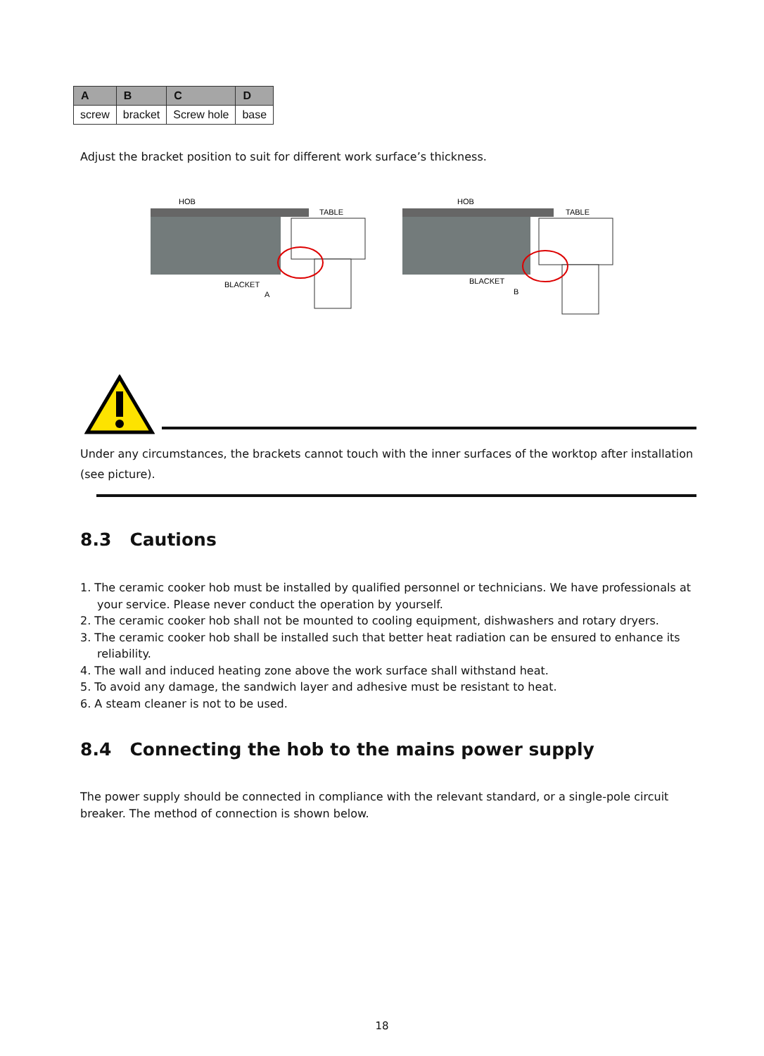| A | B | C | D |
| --- | --- | --- | --- |
| screw | bracket | Screw hole | base |
Adjust the bracket position to suit for different work surface’s thickness.
HOB
TABLE
BLACKET
A
HOB
TABLE
BLACKET
B
Under any circumstances, the brackets cannot touch with the inner surfaces of the worktop after installation (see picture).
8.3 Cautions
1. The ceramic cooker hob must be installed by qualified personnel or technicians. We have professionals at your service. Please never conduct the operation by yourself.
2. The ceramic cooker hob shall not be mounted to cooling equipment, dishwashers and rotary dryers.
3. The ceramic cooker hob shall be installed such that better heat radiation can be ensured to enhance its reliability.
4. The wall and induced heating zone above the work surface shall withstand heat.
5. To avoid any damage, the sandwich layer and adhesive must be resistant to heat.
6. A steam cleaner is not to be used.
8.4 Connecting the hob to the mains power supply
The power supply should be connected in compliance with the relevant standard, or a single-pole circuit breaker. The method of connection is shown below.
18